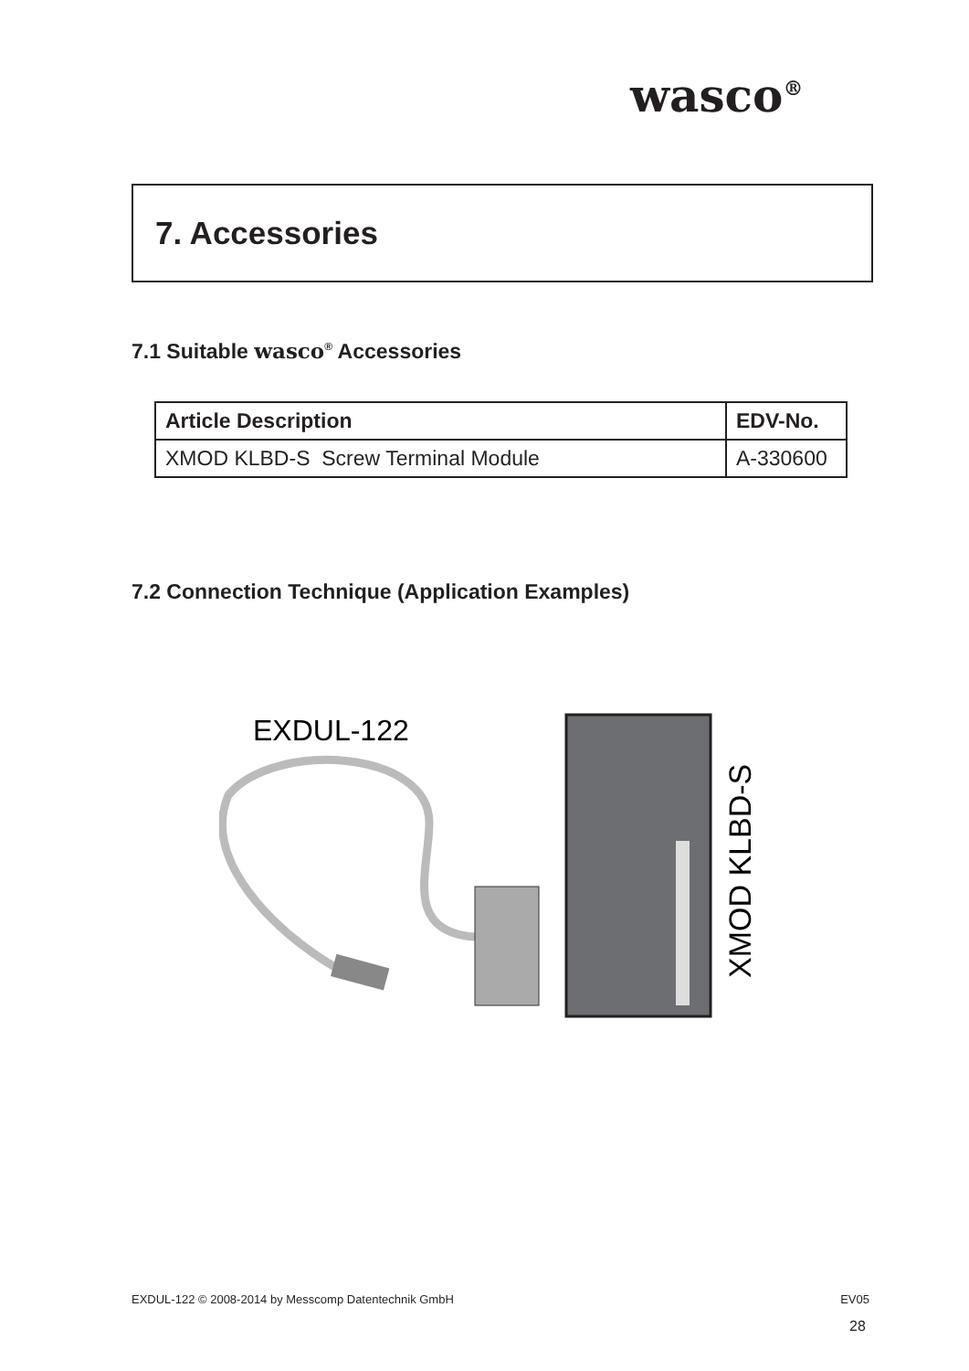wasco<sup>®</sup>
7. Accessories
7.1 Suitable wasco<sup>®</sup> Accessories
| Article Description | EDV-No. |
| --- | --- |
| XMOD KLBD-S Screw Terminal Module | A-330600 |
7.2 Connection Technique (Application Examples)
EXDUL-122
XMOD KLBD-S
EXDUL-122 © 2008-2014 by Messcomp Datentechnik GmbH EV05
28